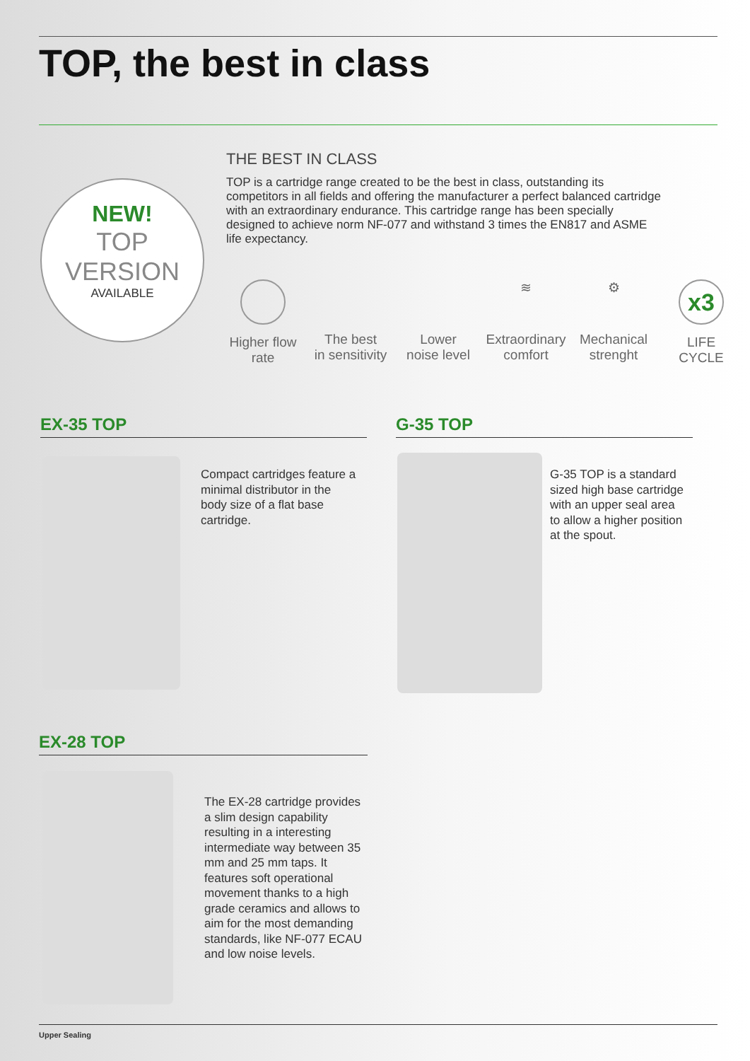TOP, the best in class
NEW!
TOP
VERSION
AVAILABLE
THE BEST IN CLASS
TOP is a cartridge range created to be the best in class, outstanding its competitors in all fields and offering the manufacturer a perfect balanced cartridge with an extraordinary endurance. This cartridge range has been specially designed to achieve norm NF-077 and withstand 3 times the EN817 and ASME life expectancy.
Higher flow
rate
The best
in sensitivity
Lower
noise level
≋
Extraordinary
comfort
⚙
Mechanical
strenght
x3
LIFE
CYCLE
EX-35 TOP
Compact cartridges feature a minimal distributor in the body size of a flat base cartridge.
G-35 TOP
G-35 TOP is a standard sized high base cartridge with an upper seal area to allow a higher position at the spout.
EX-28 TOP
The EX-28 cartridge provides a slim design capability resulting in a interesting intermediate way between 35 mm and 25 mm taps. It features soft operational movement thanks to a high grade ceramics and allows to aim for the most demanding standards, like NF-077 ECAU and low noise levels.
Upper Sealing